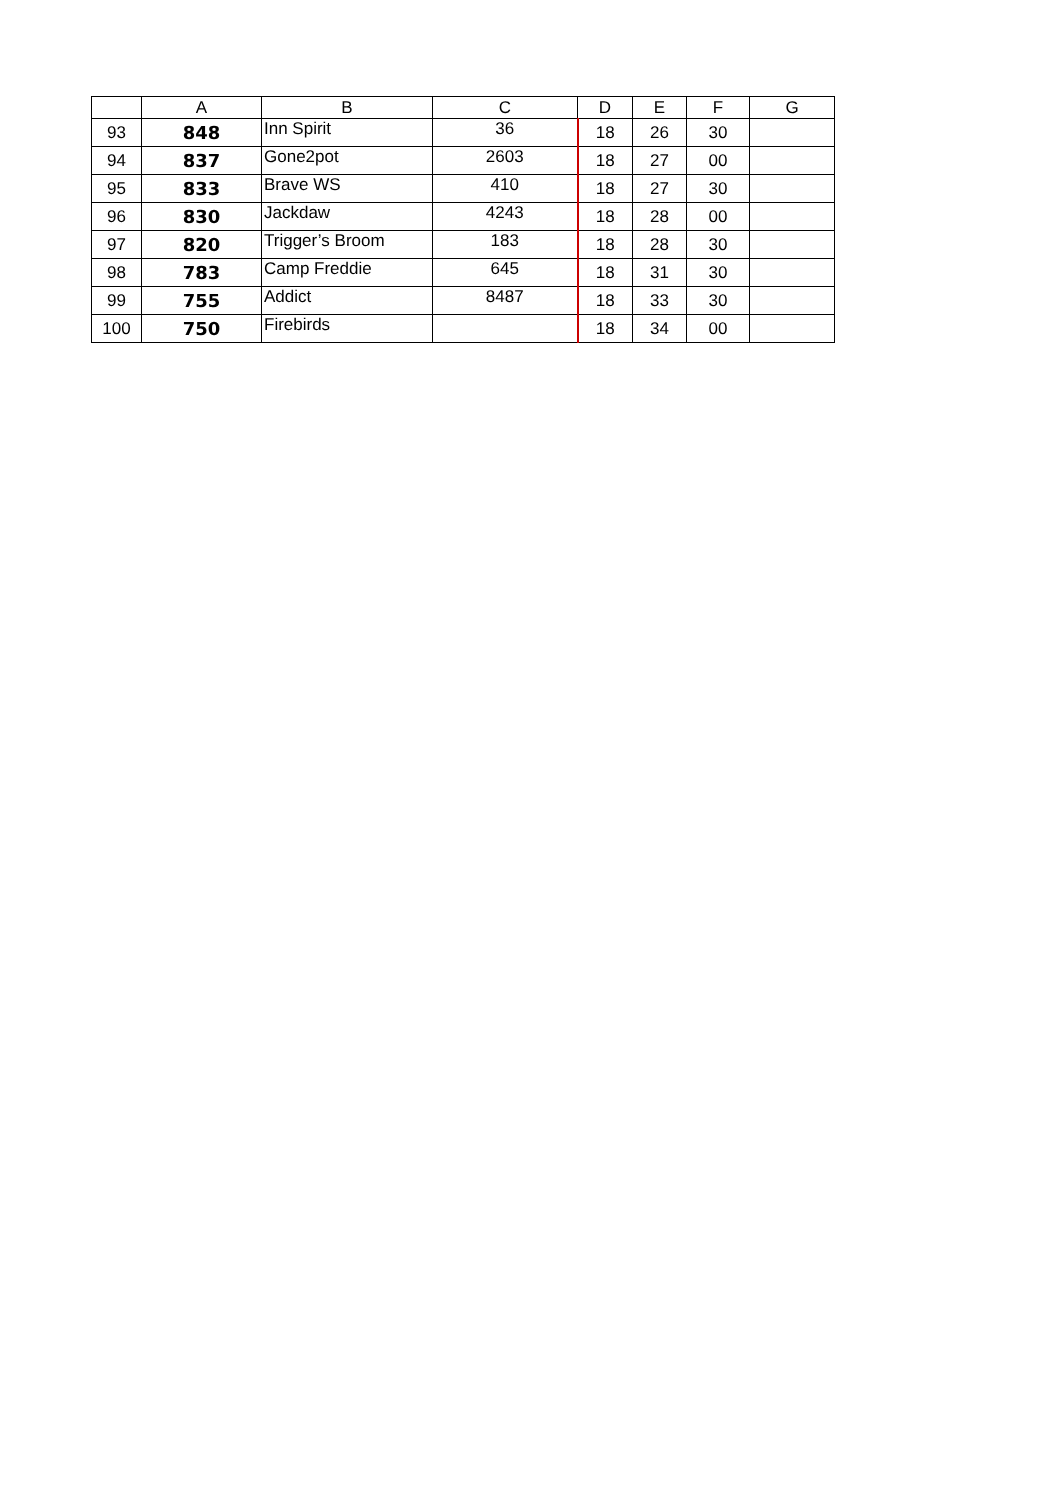| | A | B | C | D | E | F | G |
| --- | --- | --- | --- | --- | --- | --- | --- |
| 93 | 848 | Inn Spirit | 36 | 18 | 26 | 30 | |
| 94 | 837 | Gone2pot | 2603 | 18 | 27 | 00 | |
| 95 | 833 | Brave WS | 410 | 18 | 27 | 30 | |
| 96 | 830 | Jackdaw | 4243 | 18 | 28 | 00 | |
| 97 | 820 | Trigger’s Broom | 183 | 18 | 28 | 30 | |
| 98 | 783 | Camp Freddie | 645 | 18 | 31 | 30 | |
| 99 | 755 | Addict | 8487 | 18 | 33 | 30 | |
| 100 | 750 | Firebirds | | 18 | 34 | 00 | |